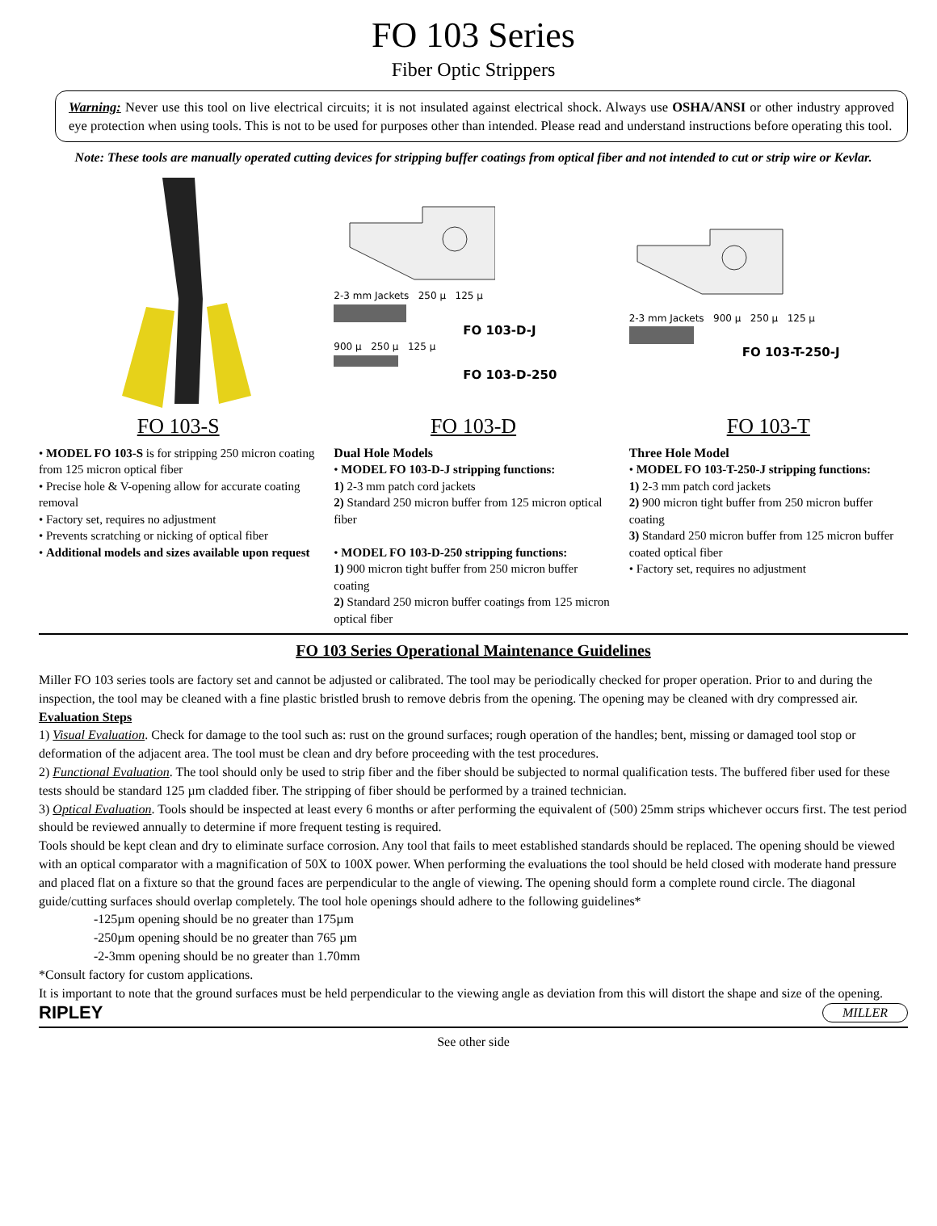FO 103 Series
Fiber Optic Strippers
Warning: Never use this tool on live electrical circuits; it is not insulated against electrical shock. Always use OSHA/ANSI or other industry approved eye protection when using tools. This is not to be used for purposes other than intended. Please read and understand instructions before operating this tool.
Note: These tools are manually operated cutting devices for stripping buffer coatings from optical fiber and not intended to cut or strip wire or Kevlar.
FO 103-S
• MODEL FO 103-S is for stripping 250 micron coating from 125 micron optical fiber
• Precise hole & V-opening allow for accurate coating removal
• Factory set, requires no adjustment
• Prevents scratching or nicking of optical fiber
• Additional models and sizes available upon request
2-3 mm Jackets 250 µ 125 µ
FO 103-D-J
900 µ 250 µ 125 µ
FO 103-D-250
FO 103-D
Dual Hole Models
• MODEL FO 103-D-J stripping functions:
1) 2-3 mm patch cord jackets
2) Standard 250 micron buffer from 125 micron optical fiber
• MODEL FO 103-D-250 stripping functions:
1) 900 micron tight buffer from 250 micron buffer coating
2) Standard 250 micron buffer coatings from 125 micron optical fiber
2-3 mm Jackets 900 µ 250 µ 125 µ
FO 103-T-250-J
FO 103-T
Three Hole Model
• MODEL FO 103-T-250-J stripping functions:
1) 2-3 mm patch cord jackets
2) 900 micron tight buffer from 250 micron buffer coating
3) Standard 250 micron buffer from 125 micron buffer coated optical fiber
• Factory set, requires no adjustment
FO 103 Series Operational Maintenance Guidelines
Miller FO 103 series tools are factory set and cannot be adjusted or calibrated. The tool may be periodically checked for proper operation. Prior to and during the inspection, the tool may be cleaned with a fine plastic bristled brush to remove debris from the opening. The opening may be cleaned with dry compressed air.
Evaluation Steps
1) Visual Evaluation. Check for damage to the tool such as: rust on the ground surfaces; rough operation of the handles; bent, missing or damaged tool stop or deformation of the adjacent area. The tool must be clean and dry before proceeding with the test procedures.
2) Functional Evaluation. The tool should only be used to strip fiber and the fiber should be subjected to normal qualification tests. The buffered fiber used for these tests should be standard 125 µm cladded fiber. The stripping of fiber should be performed by a trained technician.
3) Optical Evaluation. Tools should be inspected at least every 6 months or after performing the equivalent of (500) 25mm strips whichever occurs first. The test period should be reviewed annually to determine if more frequent testing is required.
Tools should be kept clean and dry to eliminate surface corrosion. Any tool that fails to meet established standards should be replaced. The opening should be viewed with an optical comparator with a magnification of 50X to 100X power. When performing the evaluations the tool should be held closed with moderate hand pressure and placed flat on a fixture so that the ground faces are perpendicular to the angle of viewing. The opening should form a complete round circle. The diagonal guide/cutting surfaces should overlap completely. The tool hole openings should adhere to the following guidelines*
-125µm opening should be no greater than 175µm
-250µm opening should be no greater than 765 µm
-2-3mm opening should be no greater than 1.70mm
*Consult factory for custom applications.
It is important to note that the ground surfaces must be held perpendicular to the viewing angle as deviation from this will distort the shape and size of the opening.
RIPLEY MILLER
See other side